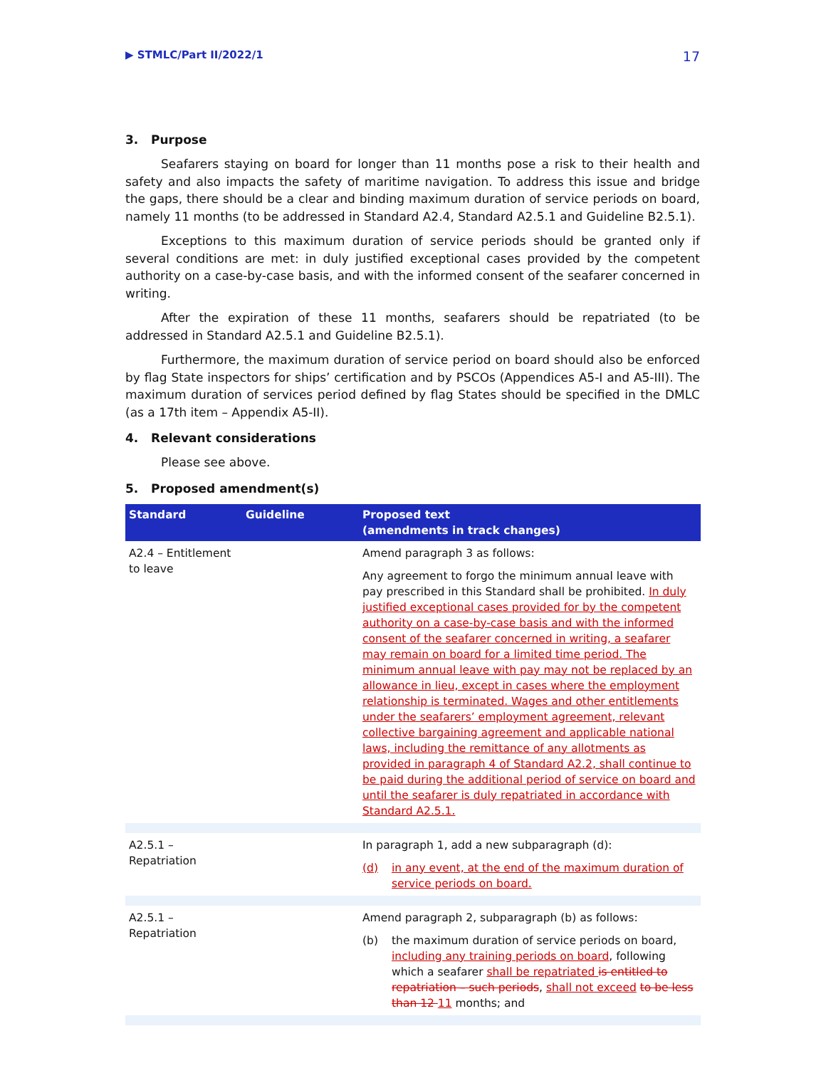▶ STMLC/Part II/2022/1 17
3. Purpose
Seafarers staying on board for longer than 11 months pose a risk to their health and safety and also impacts the safety of maritime navigation. To address this issue and bridge the gaps, there should be a clear and binding maximum duration of service periods on board, namely 11 months (to be addressed in Standard A2.4, Standard A2.5.1 and Guideline B2.5.1).
Exceptions to this maximum duration of service periods should be granted only if several conditions are met: in duly justified exceptional cases provided by the competent authority on a case-by-case basis, and with the informed consent of the seafarer concerned in writing.
After the expiration of these 11 months, seafarers should be repatriated (to be addressed in Standard A2.5.1 and Guideline B2.5.1).
Furthermore, the maximum duration of service period on board should also be enforced by flag State inspectors for ships’ certification and by PSCOs (Appendices A5-I and A5-III). The maximum duration of services period defined by flag States should be specified in the DMLC (as a 17th item – Appendix A5-II).
4. Relevant considerations
Please see above.
5. Proposed amendment(s)
| Standard | Guideline | Proposed text (amendments in track changes) |
| --- | --- | --- |
| A2.4 – Entitlement to leave | | Amend paragraph 3 as follows: Any agreement to forgo the minimum annual leave with pay prescribed in this Standard shall be prohibited. In duly justified exceptional cases provided for by the competent authority on a case-by-case basis and with the informed consent of the seafarer concerned in writing, a seafarer may remain on board for a limited time period. The minimum annual leave with pay may not be replaced by an allowance in lieu, except in cases where the employment relationship is terminated. Wages and other entitlements under the seafarers’ employment agreement, relevant collective bargaining agreement and applicable national laws, including the remittance of any allotments as provided in paragraph 4 of Standard A2.2, shall continue to be paid during the additional period of service on board and until the seafarer is duly repatriated in accordance with Standard A2.5.1. |
| A2.5.1 – Repatriation | | In paragraph 1, add a new subparagraph (d): (d) in any event, at the end of the maximum duration of service periods on board. |
| A2.5.1 – Repatriation | | Amend paragraph 2, subparagraph (b) as follows: (b) the maximum duration of service periods on board, including any training periods on board , following which a seafarer shall be repatriated is entitled to repatriation – such periods , shall not exceed to be less than 12 11 months; and |